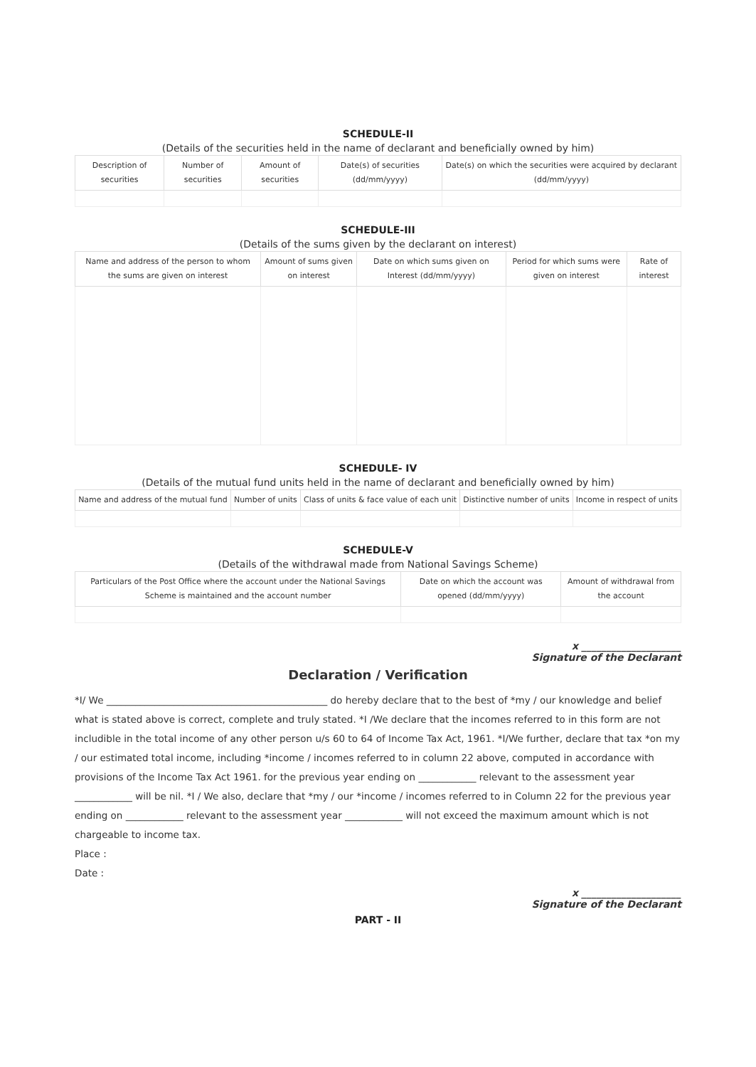SCHEDULE-II
(Details of the securities held in the name of declarant and beneficially owned by him)
| Description of securities | Number of securities | Amount of securities | Date(s) of securities (dd/mm/yyyy) | Date(s) on which the securities were acquired by declarant (dd/mm/yyyy) |
| --- | --- | --- | --- | --- |
SCHEDULE-III
(Details of the sums given by the declarant on interest)
| Name and address of the person to whom the sums are given on interest | Amount of sums given on interest | Date on which sums given on Interest (dd/mm/yyyy) | Period for which sums were given on interest | Rate of interest |
| --- | --- | --- | --- | --- |
SCHEDULE- IV
(Details of the mutual fund units held in the name of declarant and beneficially owned by him)
| Name and address of the mutual fund | Number of units | Class of units & face value of each unit | Distinctive number of units | Income in respect of units |
| --- | --- | --- | --- | --- |
SCHEDULE-V
(Details of the withdrawal made from National Savings Scheme)
| Particulars of the Post Office where the account under the National Savings Scheme is maintained and the account number | Date on which the account was opened (dd/mm/yyyy) | Amount of withdrawal from the account |
| --- | --- | --- |
x ____________________
Signature of the Declarant
Declaration / Verification
*I/ We ______________________________________________ do hereby declare that to the best of *my / our knowledge and belief what is stated above is correct, complete and truly stated. *I /We declare that the incomes referred to in this form are not includible in the total income of any other person u/s 60 to 64 of Income Tax Act, 1961. *I/We further, declare that tax *on my / our estimated total income, including *income / incomes referred to in column 22 above, computed in accordance with provisions of the Income Tax Act 1961. for the previous year ending on ____________ relevant to the assessment year ____________ will be nil. *I / We also, declare that *my / our *income / incomes referred to in Column 22 for the previous year ending on ____________ relevant to the assessment year ____________ will not exceed the maximum amount which is not chargeable to income tax.
Place :
Date :
x ____________________
Signature of the Declarant
PART - II